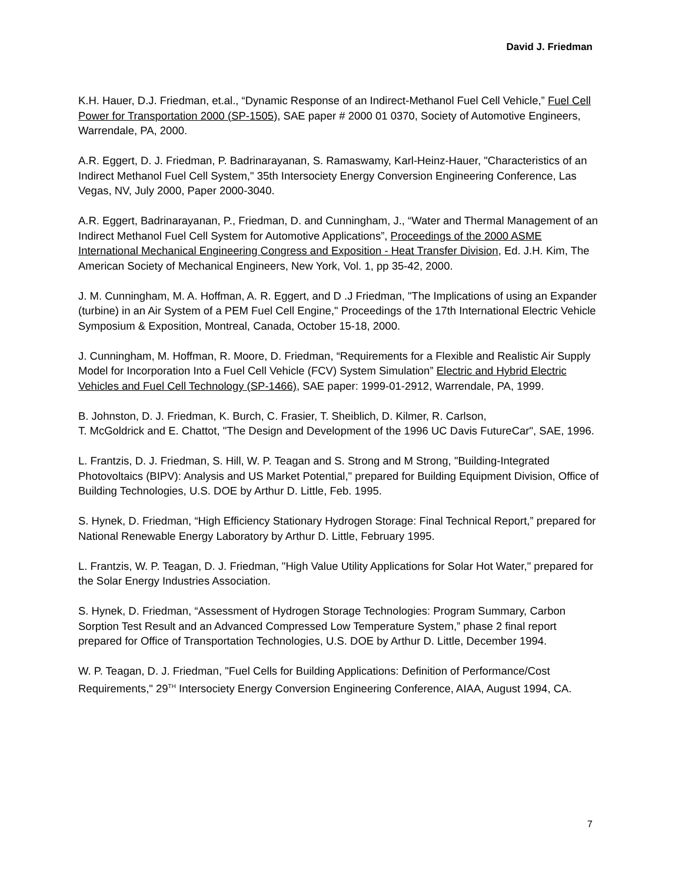David J. Friedman
K.H. Hauer, D.J. Friedman, et.al., “Dynamic Response of an Indirect-Methanol Fuel Cell Vehicle,” Fuel Cell Power for Transportation 2000 (SP-1505), SAE paper # 2000 01 0370, Society of Automotive Engineers, Warrendale, PA, 2000.
A.R. Eggert, D. J. Friedman, P. Badrinarayanan, S. Ramaswamy, Karl-Heinz-Hauer, "Characteristics of an Indirect Methanol Fuel Cell System," 35th Intersociety Energy Conversion Engineering Conference, Las Vegas, NV, July 2000, Paper 2000-3040.
A.R. Eggert, Badrinarayanan, P., Friedman, D. and Cunningham, J., “Water and Thermal Management of an Indirect Methanol Fuel Cell System for Automotive Applications”, Proceedings of the 2000 ASME International Mechanical Engineering Congress and Exposition - Heat Transfer Division, Ed. J.H. Kim, The American Society of Mechanical Engineers, New York, Vol. 1, pp 35-42, 2000.
J. M. Cunningham, M. A. Hoffman, A. R. Eggert, and D .J Friedman, "The Implications of using an Expander (turbine) in an Air System of a PEM Fuel Cell Engine," Proceedings of the 17th International Electric Vehicle Symposium & Exposition, Montreal, Canada, October 15-18, 2000.
J. Cunningham, M. Hoffman, R. Moore, D. Friedman, “Requirements for a Flexible and Realistic Air Supply Model for Incorporation Into a Fuel Cell Vehicle (FCV) System Simulation” Electric and Hybrid Electric Vehicles and Fuel Cell Technology (SP-1466), SAE paper: 1999-01-2912, Warrendale, PA, 1999.
B. Johnston, D. J. Friedman, K. Burch, C. Frasier, T. Sheiblich, D. Kilmer, R. Carlson,
T. McGoldrick and E. Chattot, "The Design and Development of the 1996 UC Davis FutureCar", SAE, 1996.
L. Frantzis, D. J. Friedman, S. Hill, W. P. Teagan and S. Strong and M Strong, "Building-Integrated Photovoltaics (BIPV): Analysis and US Market Potential," prepared for Building Equipment Division, Office of Building Technologies, U.S. DOE by Arthur D. Little, Feb. 1995.
S. Hynek, D. Friedman, “High Efficiency Stationary Hydrogen Storage: Final Technical Report,” prepared for National Renewable Energy Laboratory by Arthur D. Little, February 1995.
L. Frantzis, W. P. Teagan, D. J. Friedman, "High Value Utility Applications for Solar Hot Water," prepared for the Solar Energy Industries Association.
S. Hynek, D. Friedman, “Assessment of Hydrogen Storage Technologies: Program Summary, Carbon Sorption Test Result and an Advanced Compressed Low Temperature System,” phase 2 final report prepared for Office of Transportation Technologies, U.S. DOE by Arthur D. Little, December 1994.
W. P. Teagan, D. J. Friedman, "Fuel Cells for Building Applications: Definition of Performance/Cost Requirements," 29<sup>TH</sup> Intersociety Energy Conversion Engineering Conference, AIAA, August 1994, CA.
7